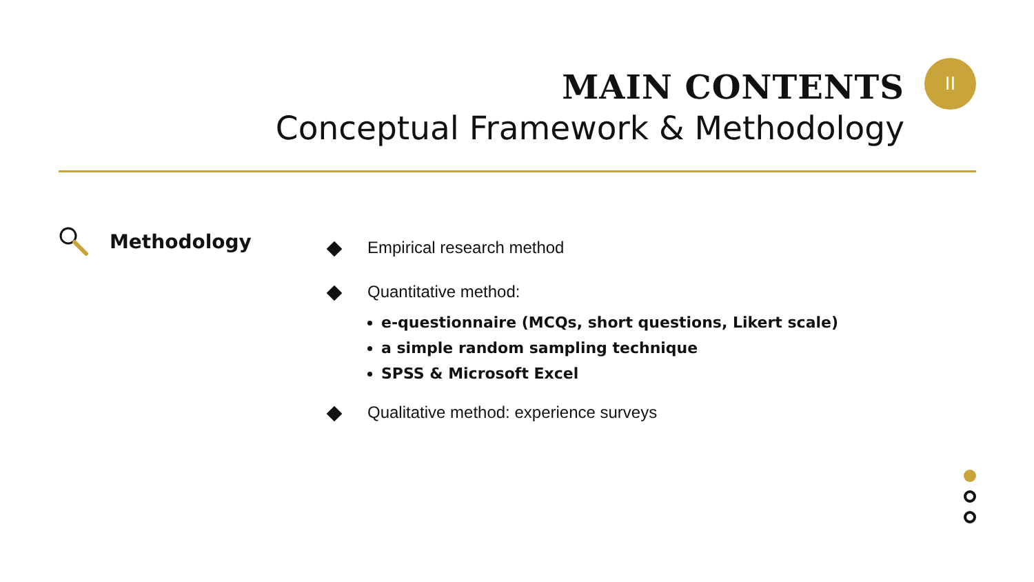MAIN CONTENTS
Conceptual Framework & Methodology
II
Methodology
Empirical research method
Quantitative method:
e-questionnaire (MCQs, short questions, Likert scale)
a simple random sampling technique
SPSS & Microsoft Excel
Qualitative method: experience surveys